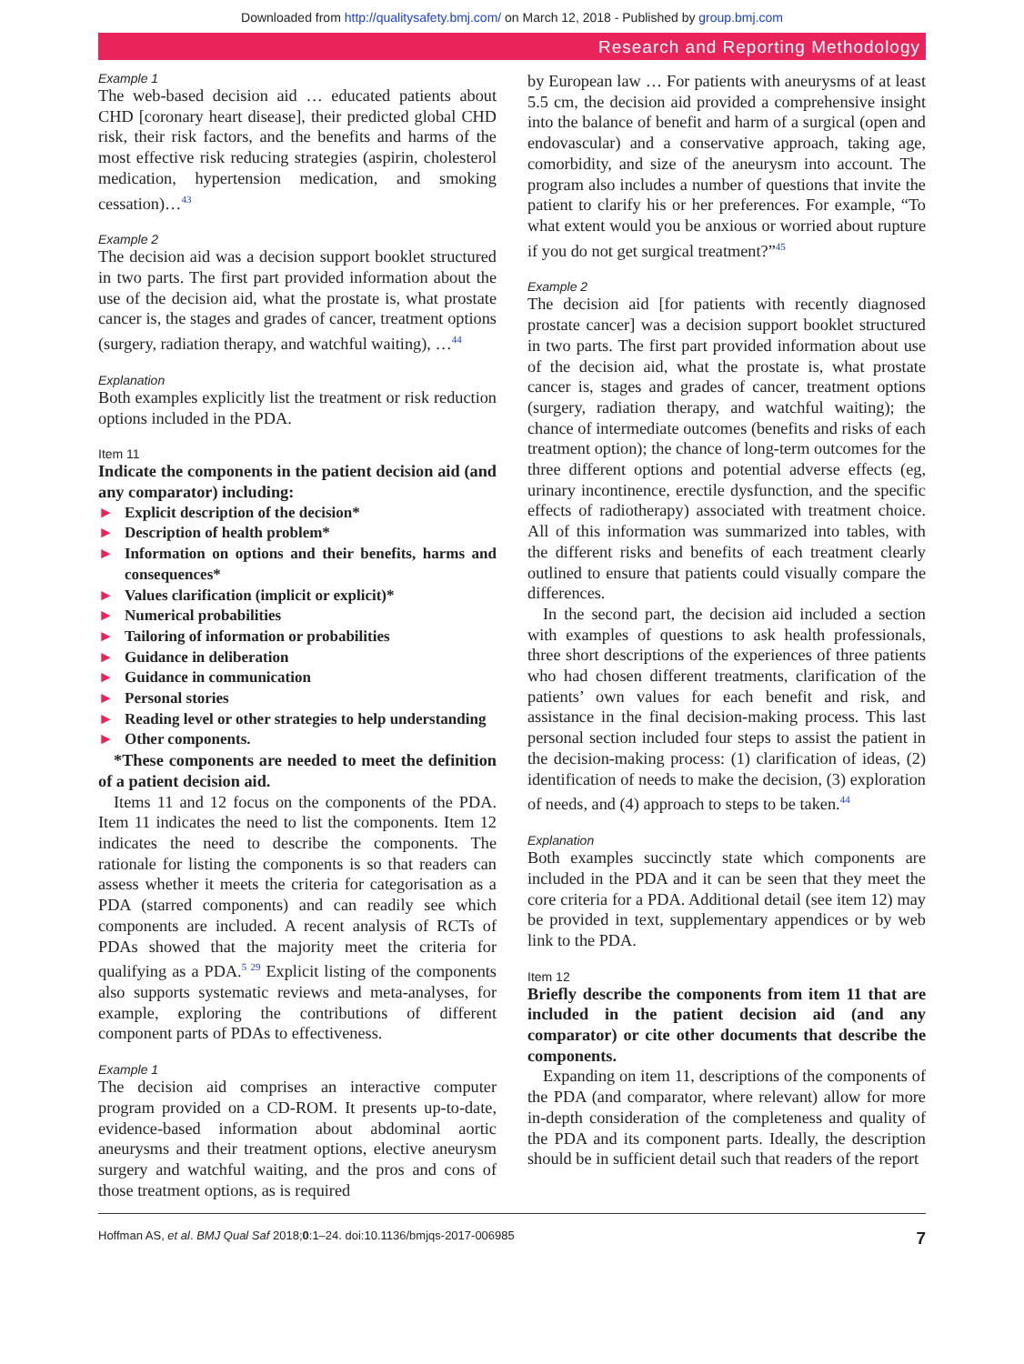Downloaded from http://qualitysafety.bmj.com/ on March 12, 2018 - Published by group.bmj.com
Research and Reporting Methodology
Example 1
The web-based decision aid … educated patients about CHD [coronary heart disease], their predicted global CHD risk, their risk factors, and the benefits and harms of the most effective risk reducing strategies (aspirin, cholesterol medication, hypertension medication, and smoking cessation)…<sup>43</sup>
Example 2
The decision aid was a decision support booklet structured in two parts. The first part provided information about the use of the decision aid, what the prostate is, what prostate cancer is, the stages and grades of cancer, treatment options (surgery, radiation therapy, and watchful waiting), …<sup>44</sup>
Explanation
Both examples explicitly list the treatment or risk reduction options included in the PDA.
Item 11
Indicate the components in the patient decision aid (and any comparator) including:
► Explicit description of the decision*
► Description of health problem*
► Information on options and their benefits, harms and consequences*
► Values clarification (implicit or explicit)*
► Numerical probabilities
► Tailoring of information or probabilities
► Guidance in deliberation
► Guidance in communication
► Personal stories
► Reading level or other strategies to help understanding
► Other components.
*These components are needed to meet the definition of a patient decision aid.
Items 11 and 12 focus on the components of the PDA. Item 11 indicates the need to list the components. Item 12 indicates the need to describe the components. The rationale for listing the components is so that readers can assess whether it meets the criteria for categorisation as a PDA (starred components) and can readily see which components are included. A recent analysis of RCTs of PDAs showed that the majority meet the criteria for qualifying as a PDA.<sup>5 29</sup> Explicit listing of the components also supports systematic reviews and meta-analyses, for example, exploring the contributions of different component parts of PDAs to effectiveness.
Example 1
The decision aid comprises an interactive computer program provided on a CD-ROM. It presents up-to-date, evidence-based information about abdominal aortic aneurysms and their treatment options, elective aneurysm surgery and watchful waiting, and the pros and cons of those treatment options, as is required
by European law … For patients with aneurysms of at least 5.5 cm, the decision aid provided a comprehensive insight into the balance of benefit and harm of a surgical (open and endovascular) and a conservative approach, taking age, comorbidity, and size of the aneurysm into account. The program also includes a number of questions that invite the patient to clarify his or her preferences. For example, “To what extent would you be anxious or worried about rupture if you do not get surgical treatment?”<sup>45</sup>
Example 2
The decision aid [for patients with recently diagnosed prostate cancer] was a decision support booklet structured in two parts. The first part provided information about use of the decision aid, what the prostate is, what prostate cancer is, stages and grades of cancer, treatment options (surgery, radiation therapy, and watchful waiting); the chance of intermediate outcomes (benefits and risks of each treatment option); the chance of long-term outcomes for the three different options and potential adverse effects (eg, urinary incontinence, erectile dysfunction, and the specific effects of radiotherapy) associated with treatment choice. All of this information was summarized into tables, with the different risks and benefits of each treatment clearly outlined to ensure that patients could visually compare the differences.
In the second part, the decision aid included a section with examples of questions to ask health professionals, three short descriptions of the experiences of three patients who had chosen different treatments, clarification of the patients’ own values for each benefit and risk, and assistance in the final decision-making process. This last personal section included four steps to assist the patient in the decision-making process: (1) clarification of ideas, (2) identification of needs to make the decision, (3) exploration of needs, and (4) approach to steps to be taken.<sup>44</sup>
Explanation
Both examples succinctly state which components are included in the PDA and it can be seen that they meet the core criteria for a PDA. Additional detail (see item 12) may be provided in text, supplementary appendices or by web link to the PDA.
Item 12
Briefly describe the components from item 11 that are included in the patient decision aid (and any comparator) or cite other documents that describe the components.
Expanding on item 11, descriptions of the components of the PDA (and comparator, where relevant) allow for more in-depth consideration of the completeness and quality of the PDA and its component parts. Ideally, the description should be in sufficient detail such that readers of the report
Hoffman AS, et al. BMJ Qual Saf 2018;0:1–24. doi:10.1136/bmjqs-2017-006985 7